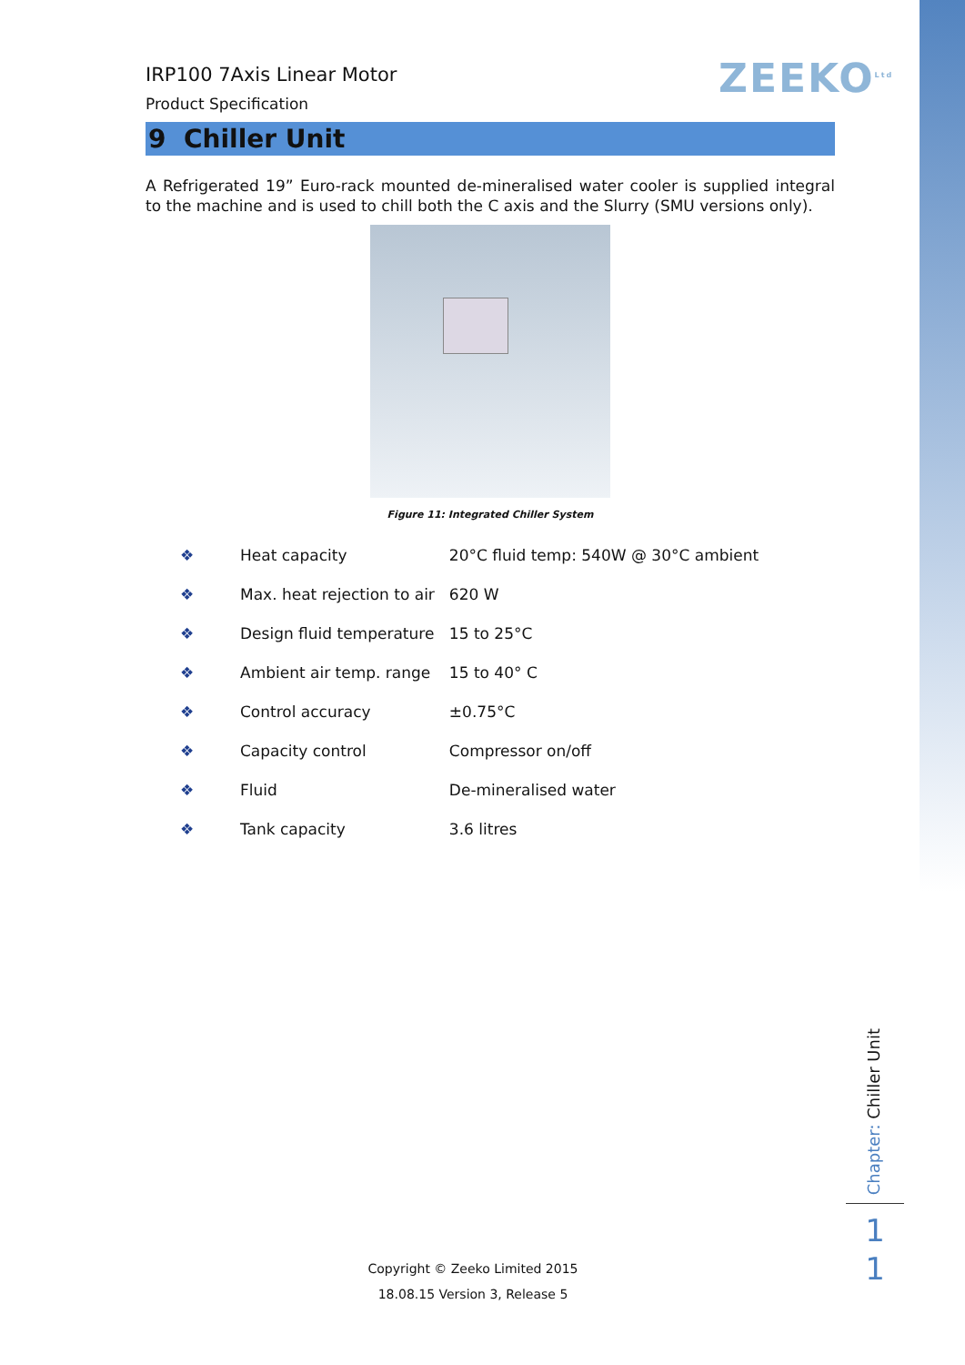ZEEKO<sup>Ltd</sup>
IRP100 7Axis Linear Motor
Product Specification
9 Chiller Unit
A Refrigerated 19” Euro-rack mounted de-mineralised water cooler is supplied integral to the machine and is used to chill both the C axis and the Slurry (SMU versions only).
Figure 11: Integrated Chiller System
| ❖ | Heat capacity | 20°C fluid temp: 540W @ 30°C ambient |
| ❖ | Max. heat rejection to air | 620 W |
| ❖ | Design fluid temperature | 15 to 25°C |
| ❖ | Ambient air temp. range | 15 to 40° C |
| ❖ | Control accuracy | ±0.75°C |
| ❖ | Capacity control | Compressor on/off |
| ❖ | Fluid | De-mineralised water |
| ❖ | Tank capacity | 3.6 litres |
Chapter: Chiller Unit
1
1
Copyright © Zeeko Limited 2015
18.08.15 Version 3, Release 5